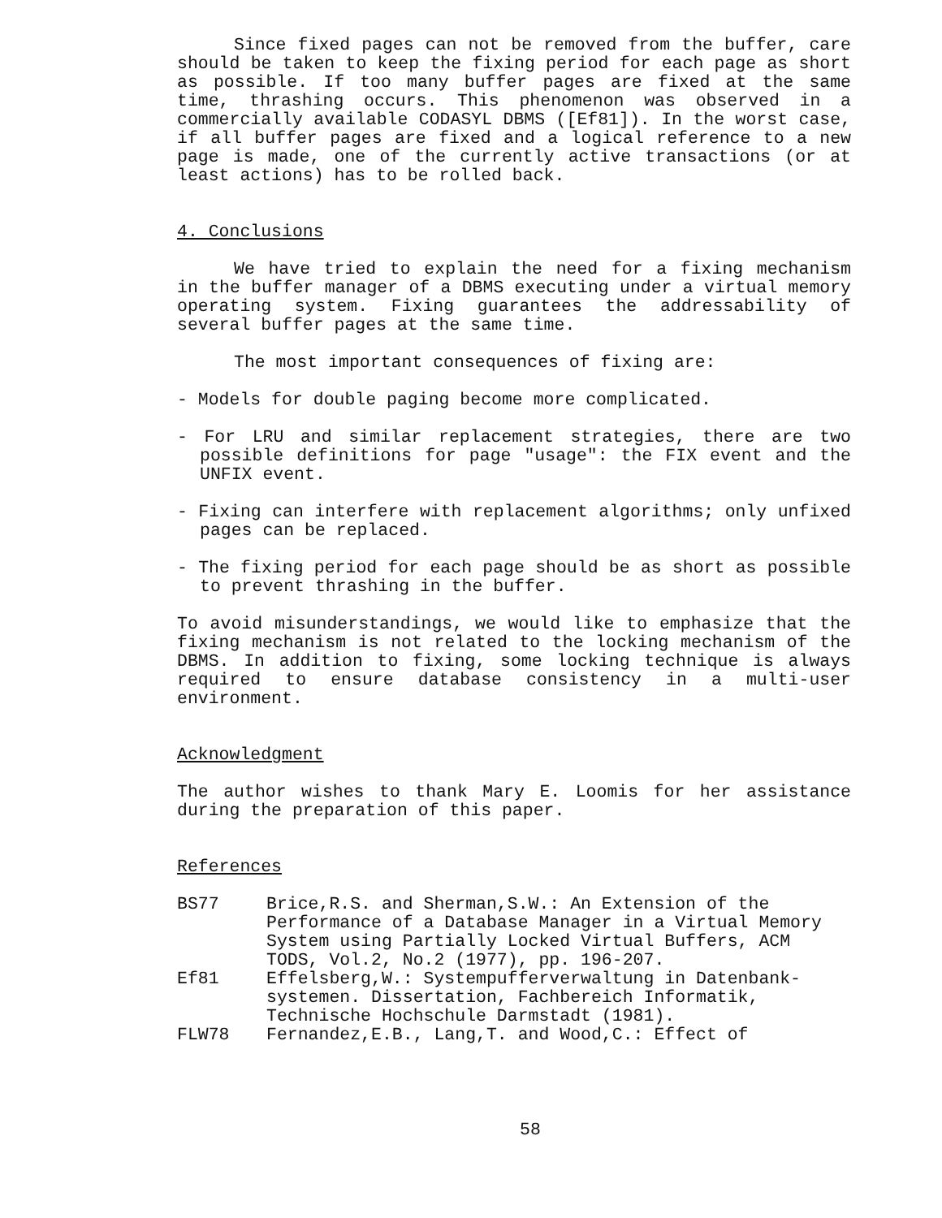Since fixed pages can not be removed from the buffer, care should be taken to keep the fixing period for each page as short as possible. If too many buffer pages are fixed at the same time, thrashing occurs. This phenomenon was observed in a commercially available CODASYL DBMS ([Ef81]). In the worst case, if all buffer pages are fixed and a logical reference to a new page is made, one of the currently active transactions (or at least actions) has to be rolled back.
4. Conclusions
We have tried to explain the need for a fixing mechanism in the buffer manager of a DBMS executing under a virtual memory operating system. Fixing guarantees the addressability of several buffer pages at the same time.
The most important consequences of fixing are:
- Models for double paging become more complicated.
- For LRU and similar replacement strategies, there are two possible definitions for page "usage": the FIX event and the UNFIX event.
- Fixing can interfere with replacement algorithms; only unfixed pages can be replaced.
- The fixing period for each page should be as short as possible to prevent thrashing in the buffer.
To avoid misunderstandings, we would like to emphasize that the fixing mechanism is not related to the locking mechanism of the DBMS. In addition to fixing, some locking technique is always required to ensure database consistency in a multi-user environment.
Acknowledgment
The author wishes to thank Mary E. Loomis for her assistance during the preparation of this paper.
References
| BS77 | Brice,R.S. and Sherman,S.W.: An Extension of the Performance of a Database Manager in a Virtual Memory System using Partially Locked Virtual Buffers, ACM TODS, Vol.2, No.2 (1977), pp. 196-207. |
| Ef81 | Effelsberg,W.: Systempufferverwaltung in Datenbank-systemen. Dissertation, Fachbereich Informatik, Technische Hochschule Darmstadt (1981). |
| FLW78 | Fernandez,E.B., Lang,T. and Wood,C.: Effect of |
58